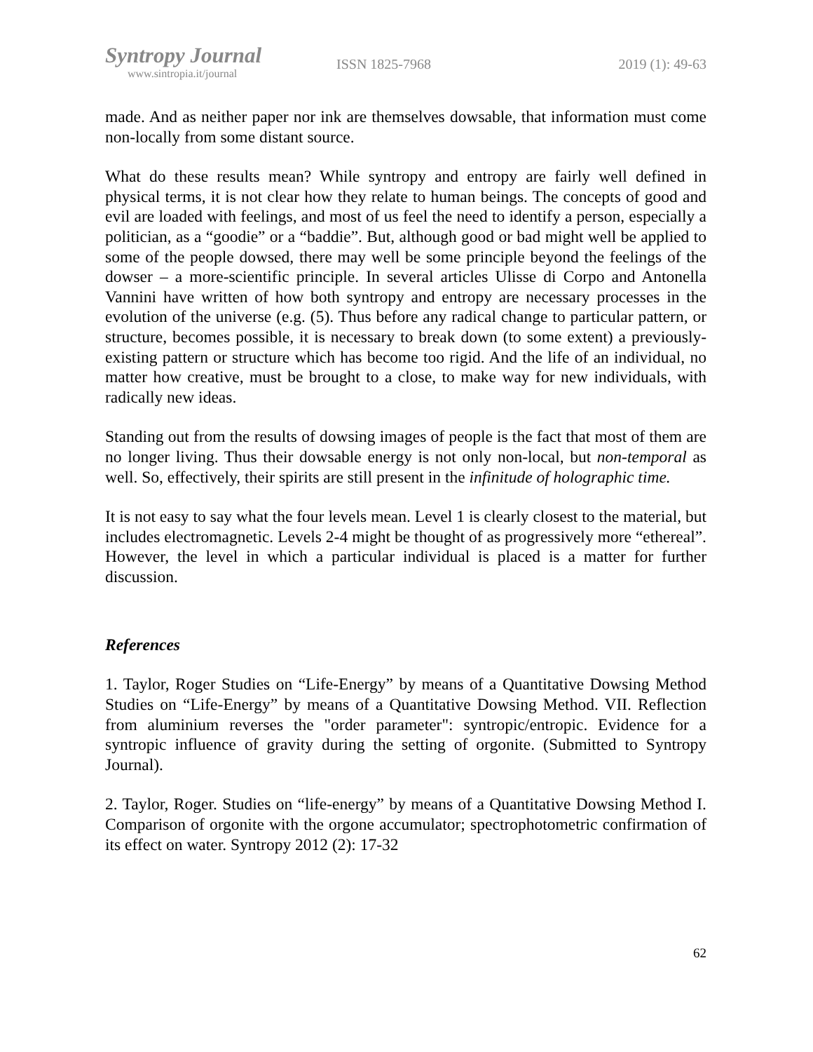Syntropy Journal
www.sintropia.it/journal
ISSN 1825-7968 2019 (1): 49-63
made. And as neither paper nor ink are themselves dowsable, that information must come non-locally from some distant source.
What do these results mean? While syntropy and entropy are fairly well defined in physical terms, it is not clear how they relate to human beings. The concepts of good and evil are loaded with feelings, and most of us feel the need to identify a person, especially a politician, as a “goodie” or a “baddie”. But, although good or bad might well be applied to some of the people dowsed, there may well be some principle beyond the feelings of the dowser – a more-scientific principle. In several articles Ulisse di Corpo and Antonella Vannini have written of how both syntropy and entropy are necessary processes in the evolution of the universe (e.g. (5). Thus before any radical change to particular pattern, or structure, becomes possible, it is necessary to break down (to some extent) a previously-existing pattern or structure which has become too rigid. And the life of an individual, no matter how creative, must be brought to a close, to make way for new individuals, with radically new ideas.
Standing out from the results of dowsing images of people is the fact that most of them are no longer living. Thus their dowsable energy is not only non-local, but non-temporal as well. So, effectively, their spirits are still present in the infinitude of holographic time.
It is not easy to say what the four levels mean. Level 1 is clearly closest to the material, but includes electromagnetic. Levels 2-4 might be thought of as progressively more “ethereal”. However, the level in which a particular individual is placed is a matter for further discussion.
References
1. Taylor, Roger Studies on “Life-Energy” by means of a Quantitative Dowsing Method Studies on “Life-Energy” by means of a Quantitative Dowsing Method. VII. Reflection from aluminium reverses the "order parameter": syntropic/entropic. Evidence for a syntropic influence of gravity during the setting of orgonite. (Submitted to Syntropy Journal).
2. Taylor, Roger. Studies on “life-energy” by means of a Quantitative Dowsing Method I. Comparison of orgonite with the orgone accumulator; spectrophotometric confirmation of its effect on water. Syntropy 2012 (2): 17-32
62